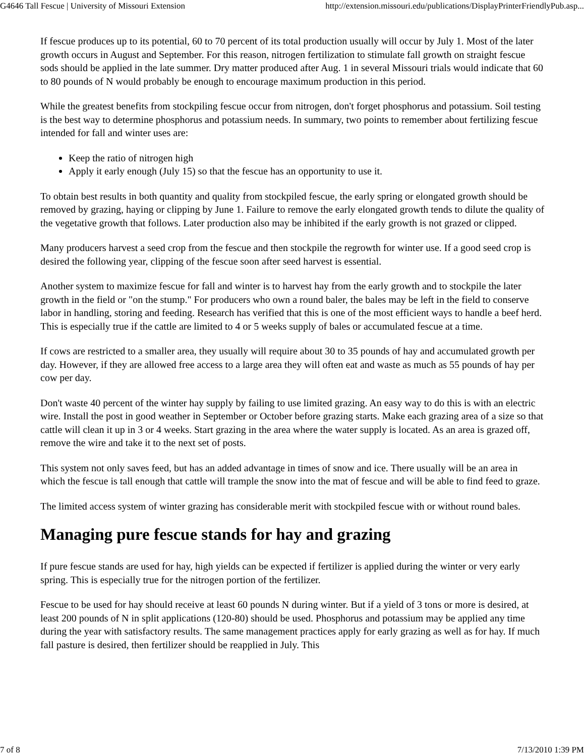G4646 Tall Fescue | University of Missouri Extension http://extension.missouri.edu/publications/DisplayPrinterFriendlyPub.asp...
If fescue produces up to its potential, 60 to 70 percent of its total production usually will occur by July 1. Most of the later growth occurs in August and September. For this reason, nitrogen fertilization to stimulate fall growth on straight fescue sods should be applied in the late summer. Dry matter produced after Aug. 1 in several Missouri trials would indicate that 60 to 80 pounds of N would probably be enough to encourage maximum production in this period.
While the greatest benefits from stockpiling fescue occur from nitrogen, don't forget phosphorus and potassium. Soil testing is the best way to determine phosphorus and potassium needs. In summary, two points to remember about fertilizing fescue intended for fall and winter uses are:
Keep the ratio of nitrogen high
Apply it early enough (July 15) so that the fescue has an opportunity to use it.
To obtain best results in both quantity and quality from stockpiled fescue, the early spring or elongated growth should be removed by grazing, haying or clipping by June 1. Failure to remove the early elongated growth tends to dilute the quality of the vegetative growth that follows. Later production also may be inhibited if the early growth is not grazed or clipped.
Many producers harvest a seed crop from the fescue and then stockpile the regrowth for winter use. If a good seed crop is desired the following year, clipping of the fescue soon after seed harvest is essential.
Another system to maximize fescue for fall and winter is to harvest hay from the early growth and to stockpile the later growth in the field or "on the stump." For producers who own a round baler, the bales may be left in the field to conserve labor in handling, storing and feeding. Research has verified that this is one of the most efficient ways to handle a beef herd. This is especially true if the cattle are limited to 4 or 5 weeks supply of bales or accumulated fescue at a time.
If cows are restricted to a smaller area, they usually will require about 30 to 35 pounds of hay and accumulated growth per day. However, if they are allowed free access to a large area they will often eat and waste as much as 55 pounds of hay per cow per day.
Don't waste 40 percent of the winter hay supply by failing to use limited grazing. An easy way to do this is with an electric wire. Install the post in good weather in September or October before grazing starts. Make each grazing area of a size so that cattle will clean it up in 3 or 4 weeks. Start grazing in the area where the water supply is located. As an area is grazed off, remove the wire and take it to the next set of posts.
This system not only saves feed, but has an added advantage in times of snow and ice. There usually will be an area in which the fescue is tall enough that cattle will trample the snow into the mat of fescue and will be able to find feed to graze.
The limited access system of winter grazing has considerable merit with stockpiled fescue with or without round bales.
Managing pure fescue stands for hay and grazing
If pure fescue stands are used for hay, high yields can be expected if fertilizer is applied during the winter or very early spring. This is especially true for the nitrogen portion of the fertilizer.
Fescue to be used for hay should receive at least 60 pounds N during winter. But if a yield of 3 tons or more is desired, at least 200 pounds of N in split applications (120-80) should be used. Phosphorus and potassium may be applied any time during the year with satisfactory results. The same management practices apply for early grazing as well as for hay. If much fall pasture is desired, then fertilizer should be reapplied in July. This
7 of 8 7/13/2010 1:39 PM